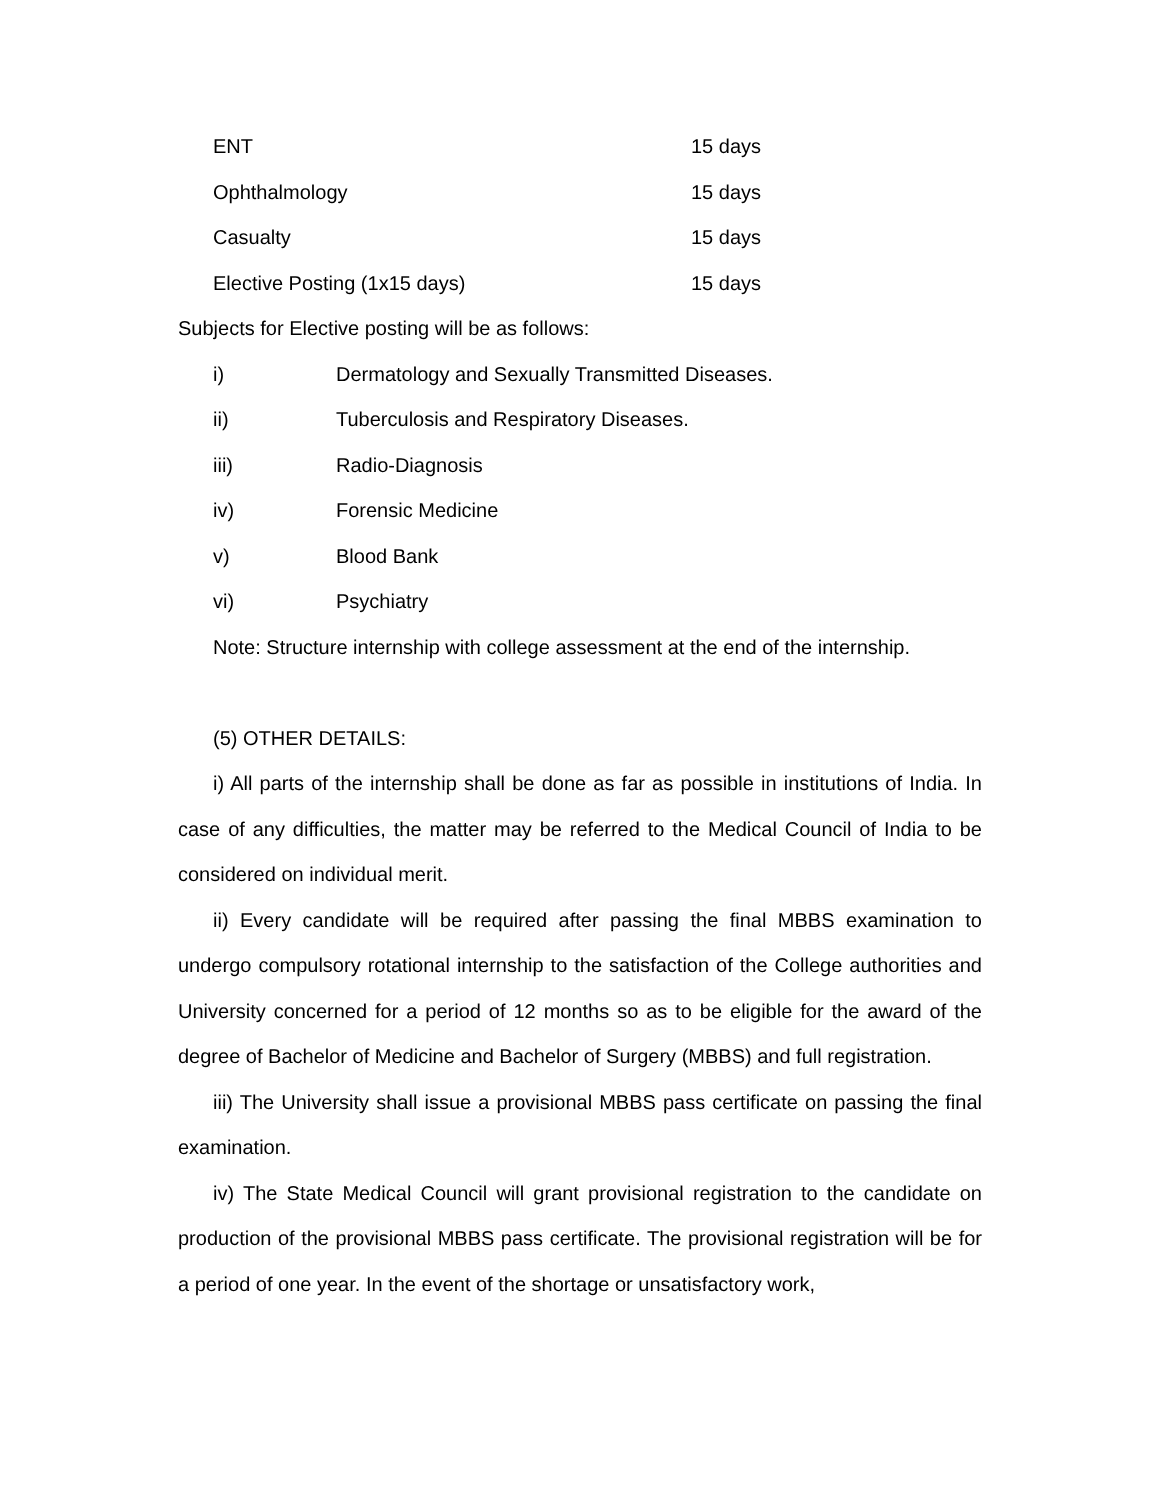ENT 15 days
Ophthalmology 15 days
Casualty 15 days
Elective Posting (1x15 days) 15 days
Subjects for Elective posting will be as follows:
i) Dermatology and Sexually Transmitted Diseases.
ii) Tuberculosis and Respiratory Diseases.
iii) Radio-Diagnosis
iv) Forensic Medicine
v) Blood Bank
vi) Psychiatry
Note: Structure internship with college assessment at the end of the internship.
(5) OTHER DETAILS:
i) All parts of the internship shall be done as far as possible in institutions of India. In case of any difficulties, the matter may be referred to the Medical Council of India to be considered on individual merit.
ii) Every candidate will be required after passing the final MBBS examination to undergo compulsory rotational internship to the satisfaction of the College authorities and University concerned for a period of 12 months so as to be eligible for the award of the degree of Bachelor of Medicine and Bachelor of Surgery (MBBS) and full registration.
iii) The University shall issue a provisional MBBS pass certificate on passing the final examination.
iv) The State Medical Council will grant provisional registration to the candidate on production of the provisional MBBS pass certificate. The provisional registration will be for a period of one year. In the event of the shortage or unsatisfactory work,